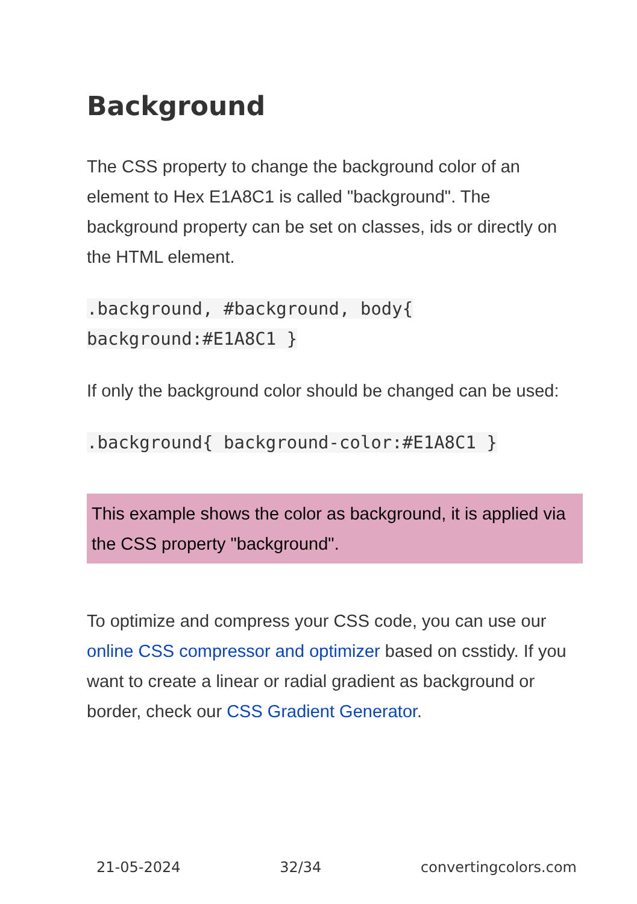Background
The CSS property to change the background color of an element to Hex E1A8C1 is called "background". The background property can be set on classes, ids or directly on the HTML element.
.background, #background, body{
background:#E1A8C1 }
If only the background color should be changed can be used:
.background{ background-color:#E1A8C1 }
This example shows the color as background, it is applied via the CSS property "background".
To optimize and compress your CSS code, you can use our online CSS compressor and optimizer based on csstidy. If you want to create a linear or radial gradient as background or border, check our CSS Gradient Generator.
21-05-2024 32/34 convertingcolors.com